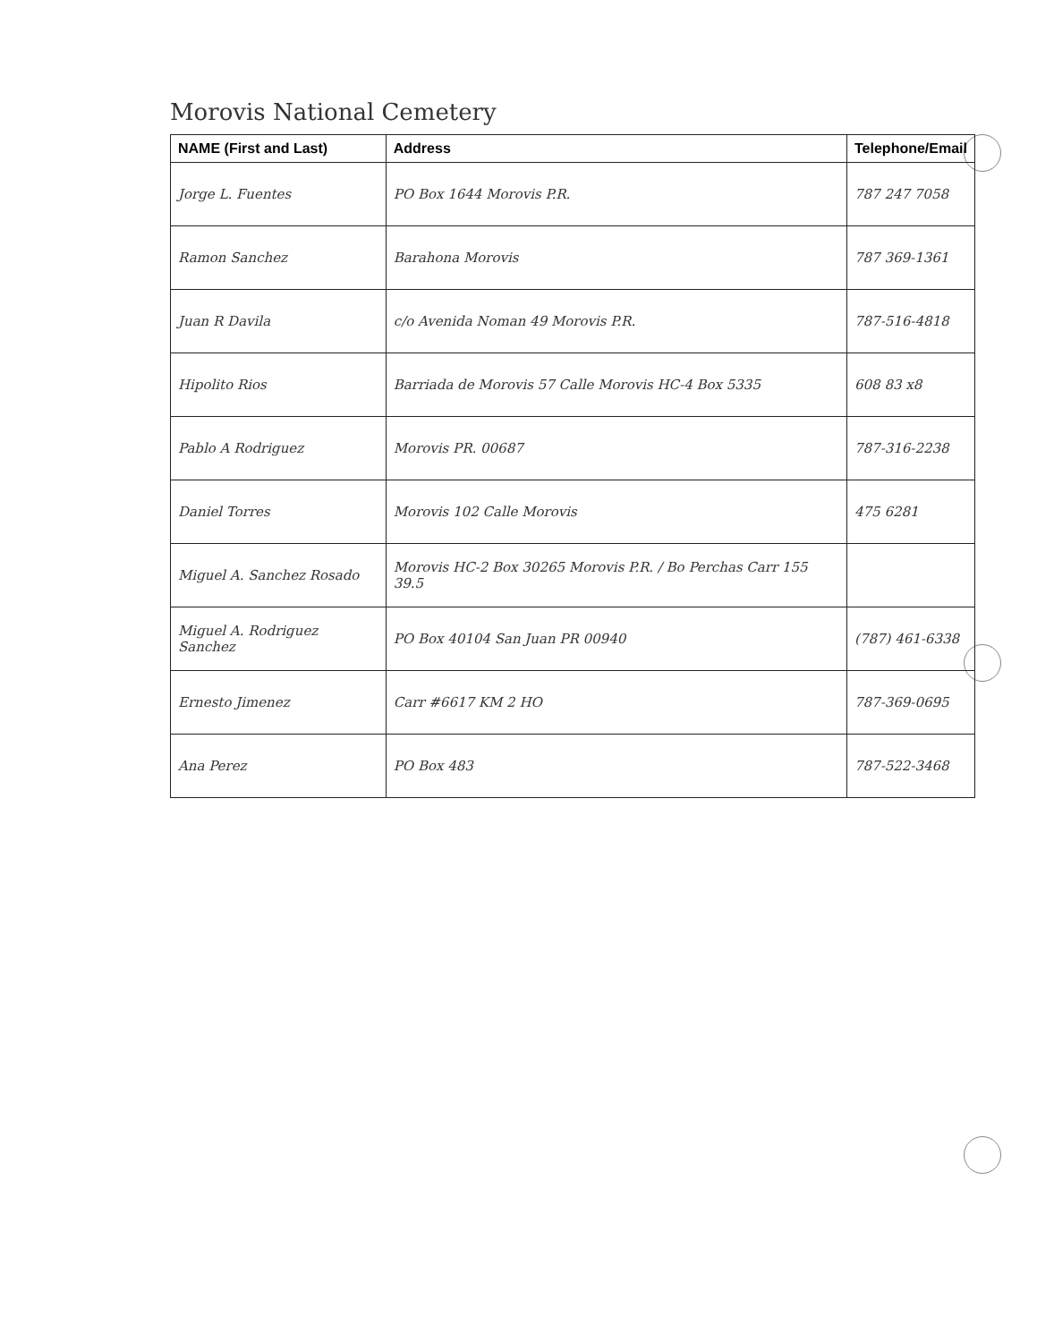Morovis National Cemetery
| NAME (First and Last) | Address | Telephone/Email |
| --- | --- | --- |
| Jorge L. Fuentes | PO Box 1644 Morovis P.R. | 787 247 7058 |
| Ramon Sanchez | Barahona Morovis | 787 369-1361 |
| Juan R Davila | c/o Avenida Noman 49 Morovis P.R. | 787-516-4818 |
| Hipolito Rios | Barriada de Morovis 57 Calle Morovis HC-4 Box 5335 | 608 83 x8 |
| Pablo A Rodriguez | Morovis PR. 00687 | 787-316-2238 |
| Daniel Torres | Morovis 102 Calle Morovis | 475 6281 |
| Miguel A. Sanchez Rosado | Morovis HC-2 Box 30265 Morovis P.R. / Bo Perchas Carr 155 39.5 | |
| Miguel A. Rodriguez Sanchez | PO Box 40104 San Juan PR 00940 | (787) 461-6338 |
| Ernesto Jimenez | Carr #6617 KM 2 HO | 787-369-0695 |
| Ana Perez | PO Box 483 | 787-522-3468 |